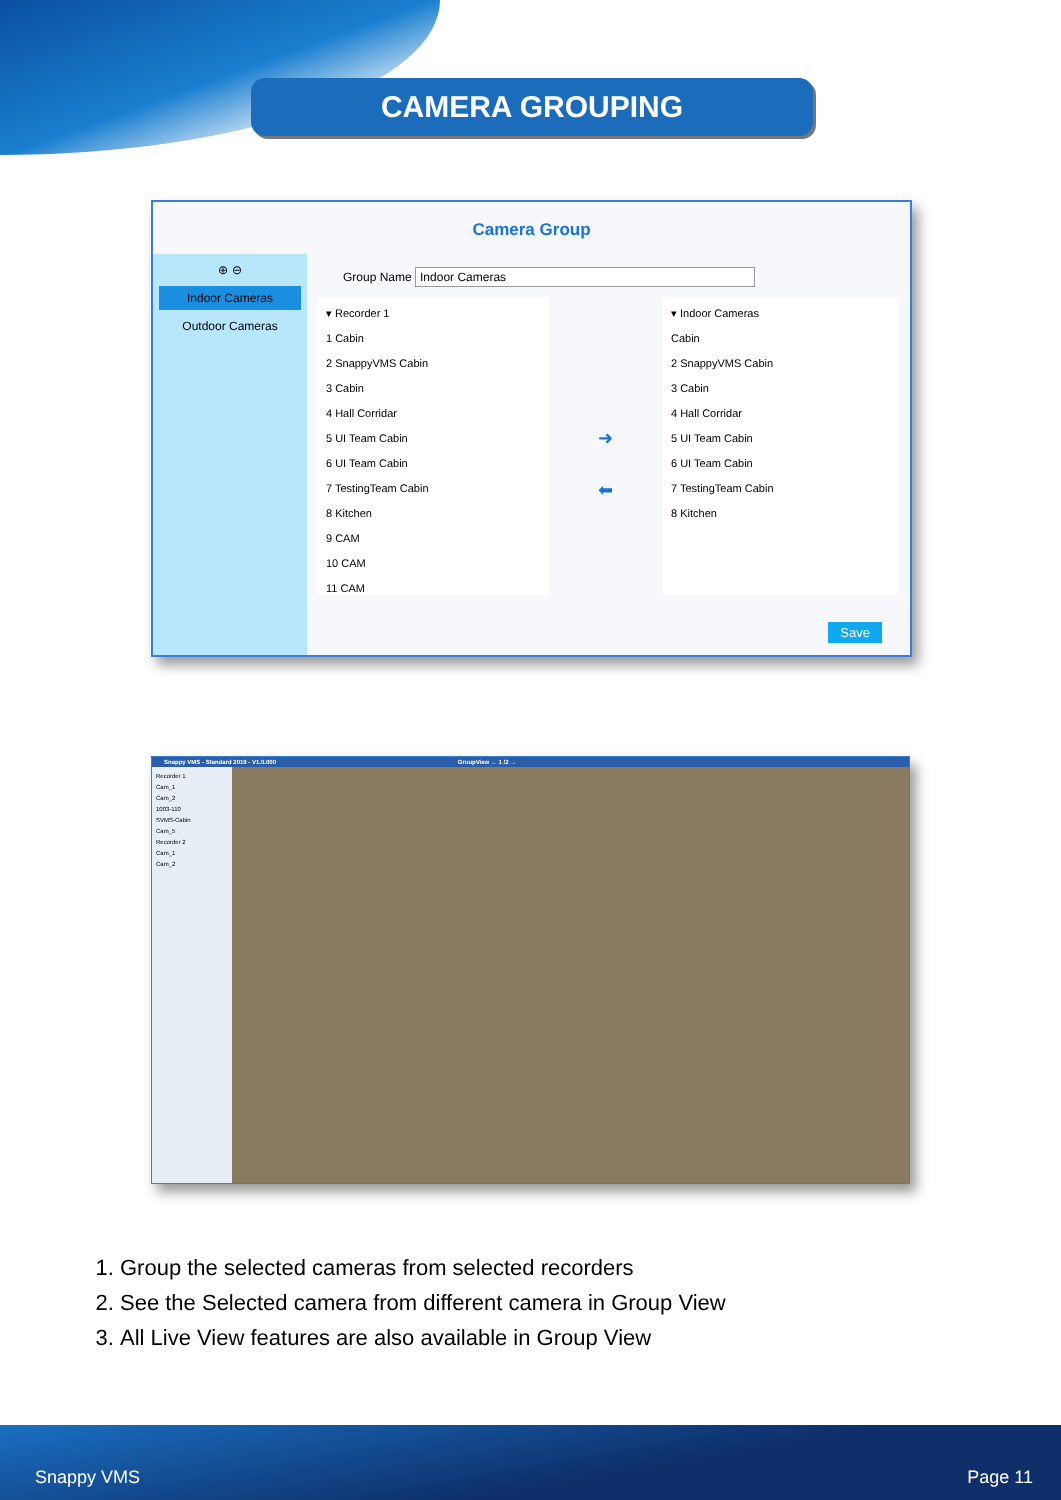CAMERA GROUPING
Camera Group
⊕ ⊖
Indoor Cameras
Outdoor Cameras
Group Name Indoor Cameras
▾ Recorder 1
1 Cabin
2 SnappyVMS Cabin
3 Cabin
4 Hall Corridar
5 UI Team Cabin
6 UI Team Cabin
7 TestingTeam Cabin
8 Kitchen
9 CAM
10 CAM
11 CAM
➜
⬅
▾ Indoor Cameras
Cabin
2 SnappyVMS Cabin
3 Cabin
4 Hall Corridar
5 UI Team Cabin
6 UI Team Cabin
7 TestingTeam Cabin
8 Kitchen
Save
Snappy VMS - Standard 2019 - V1.0.000 GroupView ← 1 /2 →
Recorder 1
Cam_1
Cam_2
1003-110
SVMS-Cabin
Cam_5
Recorder 2
Cam_1
Cam_2
1. Group the selected cameras from selected recorders
2. See the Selected camera from different camera in Group View
3. All Live View features are also available in Group View
Snappy VMS Page 11